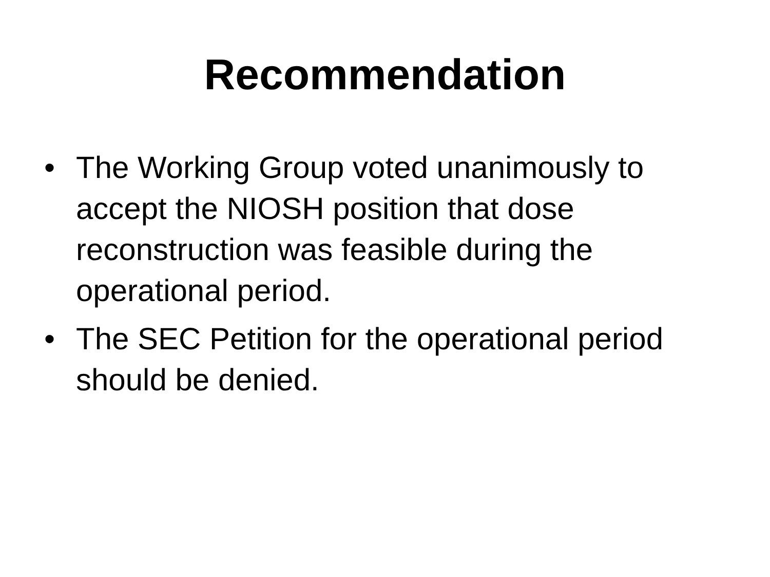Recommendation
• The Working Group voted unanimously to accept the NIOSH position that dose reconstruction was feasible during the operational period.
• The SEC Petition for the operational period should be denied.